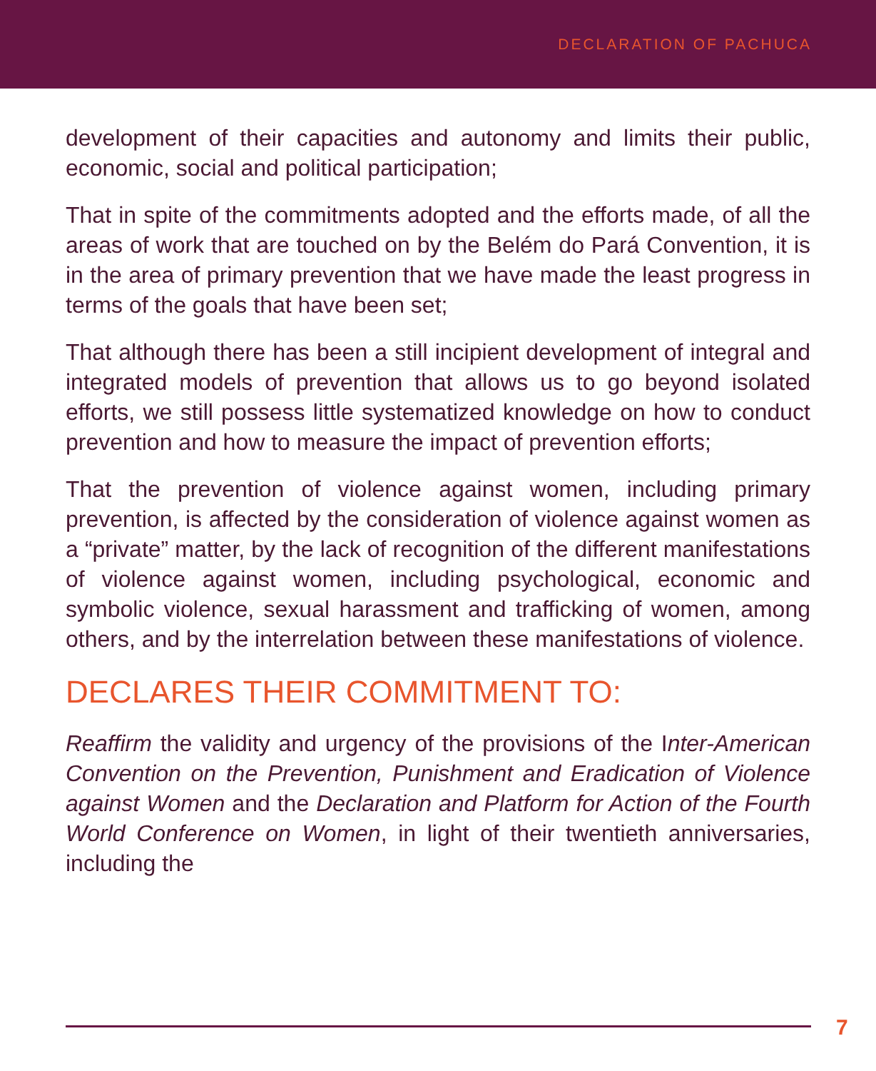DECLARATION OF PACHUCA
development of their capacities and autonomy and limits their public, economic, social and political participation;
That in spite of the commitments adopted and the efforts made, of all the areas of work that are touched on by the Belém do Pará Convention, it is in the area of primary prevention that we have made the least progress in terms of the goals that have been set;
That although there has been a still incipient development of integral and integrated models of prevention that allows us to go beyond isolated efforts, we still possess little systematized knowledge on how to conduct prevention and how to measure the impact of prevention efforts;
That the prevention of violence against women, including primary prevention, is affected by the consideration of violence against women as a “private” matter, by the lack of recognition of the different manifestations of violence against women, including psychological, economic and symbolic violence, sexual harassment and trafficking of women, among others, and by the interrelation between these manifestations of violence.
DECLARES THEIR COMMITMENT TO:
Reaffirm the validity and urgency of the provisions of the Inter-American Convention on the Prevention, Punishment and Eradication of Violence against Women and the Declaration and Platform for Action of the Fourth World Conference on Women, in light of their twentieth anniversaries, including the
7